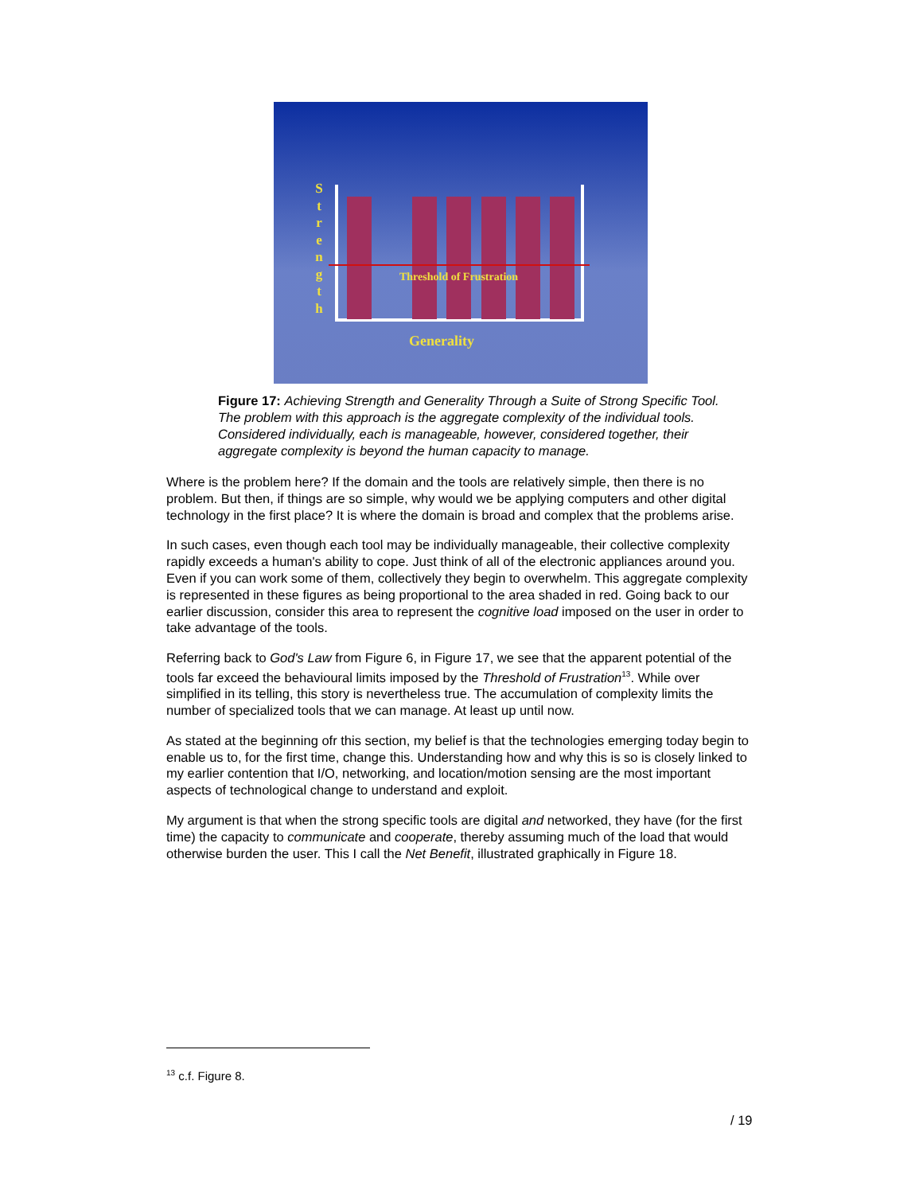S t r e n g t h
Threshold of Frustration
Generality
Figure 17: Achieving Strength and Generality Through a Suite of Strong Specific Tool. The problem with this approach is the aggregate complexity of the individual tools. Considered individually, each is manageable, however, considered together, their aggregate complexity is beyond the human capacity to manage.
Where is the problem here? If the domain and the tools are relatively simple, then there is no problem. But then, if things are so simple, why would we be applying computers and other digital technology in the first place? It is where the domain is broad and complex that the problems arise.
In such cases, even though each tool may be individually manageable, their collective complexity rapidly exceeds a human's ability to cope. Just think of all of the electronic appliances around you. Even if you can work some of them, collectively they begin to overwhelm. This aggregate complexity is represented in these figures as being proportional to the area shaded in red. Going back to our earlier discussion, consider this area to represent the cognitive load imposed on the user in order to take advantage of the tools.
Referring back to God's Law from Figure 6, in Figure 17, we see that the apparent potential of the tools far exceed the behavioural limits imposed by the Threshold of Frustration<sup>13</sup>. While over simplified in its telling, this story is nevertheless true. The accumulation of complexity limits the number of specialized tools that we can manage. At least up until now.
As stated at the beginning ofr this section, my belief is that the technologies emerging today begin to enable us to, for the first time, change this. Understanding how and why this is so is closely linked to my earlier contention that I/O, networking, and location/motion sensing are the most important aspects of technological change to understand and exploit.
My argument is that when the strong specific tools are digital and networked, they have (for the first time) the capacity to communicate and cooperate, thereby assuming much of the load that would otherwise burden the user. This I call the Net Benefit, illustrated graphically in Figure 18.
<sup>13</sup> c.f. Figure 8.
/ 19